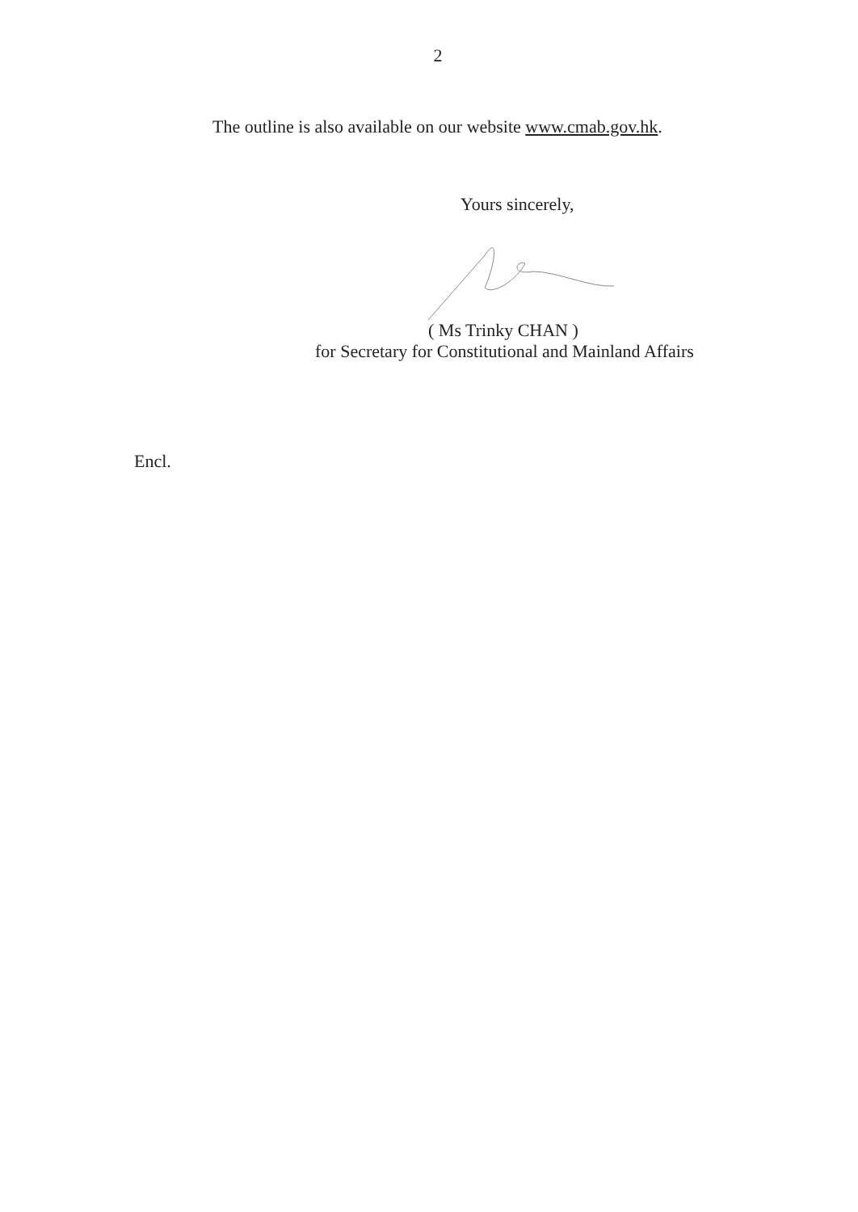2
The outline is also available on our website www.cmab.gov.hk.
Yours sincerely,
( Ms Trinky CHAN )
for Secretary for Constitutional and Mainland Affairs
Encl.